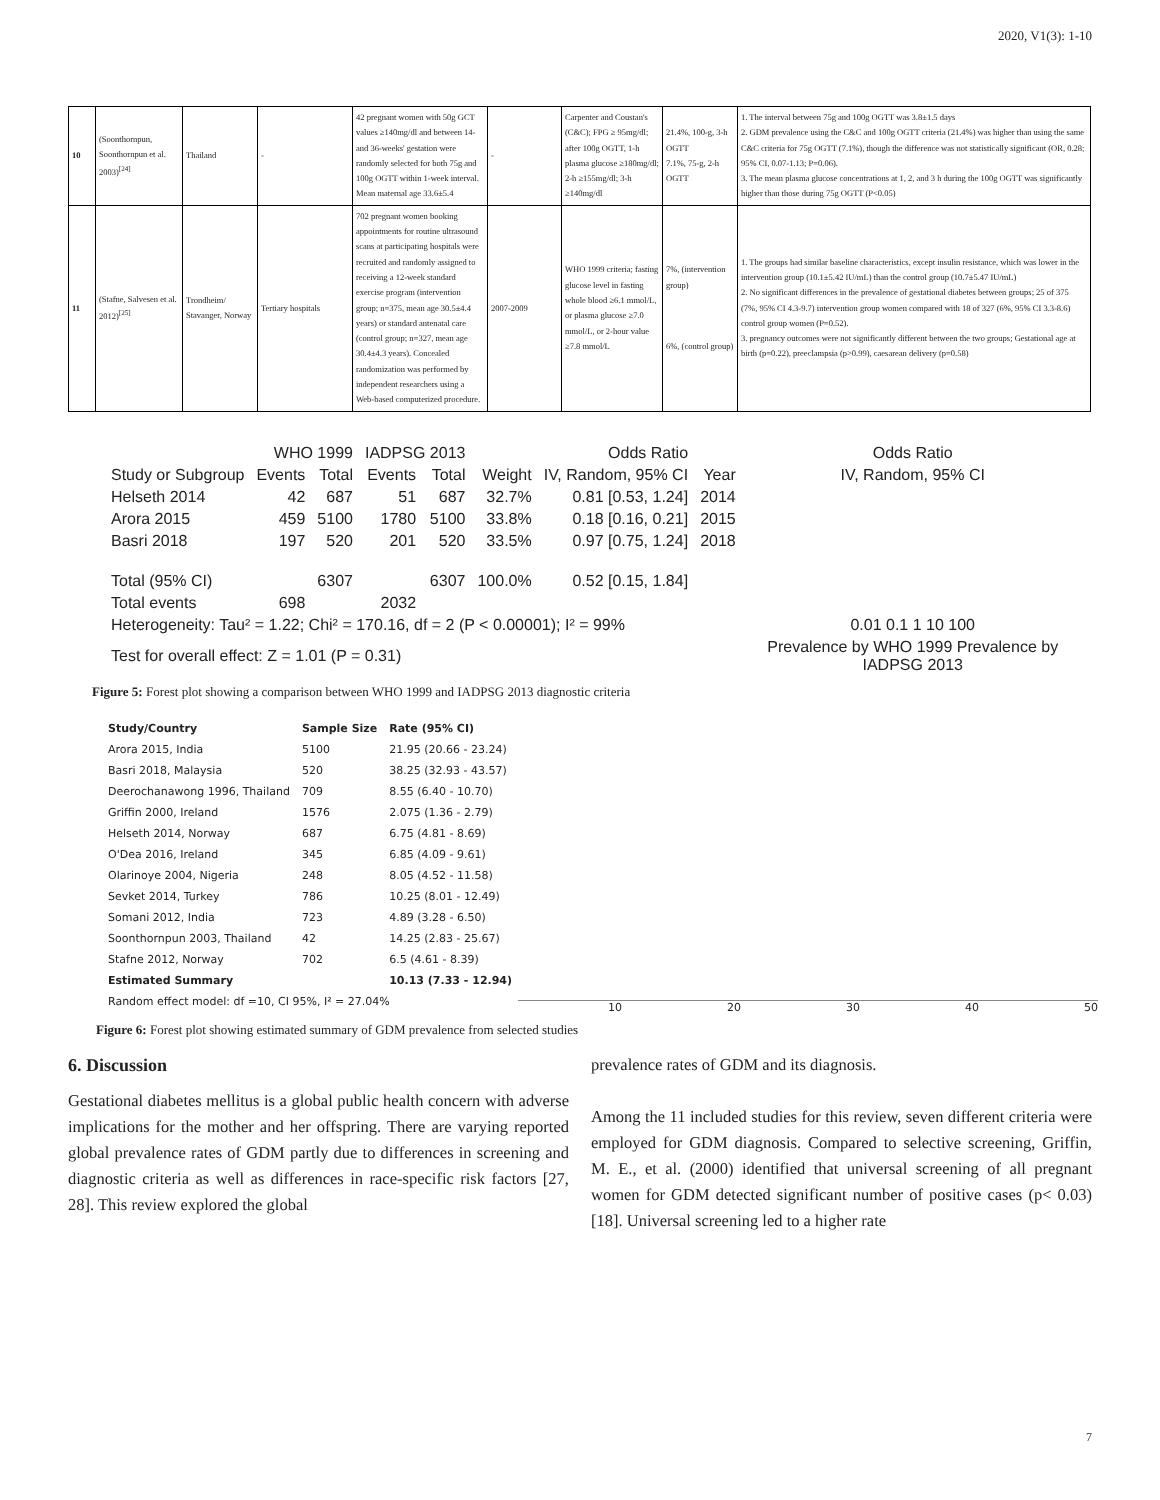2020, V1(3): 1-10
| 10 | (Soonthornpun, Soonthornpun et al. 2003)<sup>[24]</sup> | Thailand | - | 42 pregnant women with 50g GCT values ≥140mg/dl and between 14- and 36-weeks' gestation were randomly selected for both 75g and 100g OGTT within 1-week interval. Mean maternal age 33.6±5.4 | - | Carpenter and Coustan's (C&C); FPG ≥ 95mg/dl; after 100g OGTT, 1-h plasma glucose ≥180mg/dl; 2-h ≥155mg/dl; 3-h ≥140mg/dl | 21.4%, 100-g, 3-h OGTT 7.1%, 75-g, 2-h OGTT | 1. The interval between 75g and 100g OGTT was 3.8±1.5 days 2. GDM prevalence using the C&C and 100g OGTT criteria (21.4%) was higher than using the same C&C criteria for 75g OGTT (7.1%), though the difference was not statistically significant (OR, 0.28; 95% CI, 0.07-1.13; P=0.06). 3. The mean plasma glucose concentrations at 1, 2, and 3 h during the 100g OGTT was significantly higher than those during 75g OGTT (P<0.05) |
| 11 | (Stafne, Salvesen et al. 2012)<sup>[25]</sup> | Trondheim/ Stavanger, Norway | Tertiary hospitals | 702 pregnant women booking appointments for routine ultrasound scans at participating hospitals were recruited and randomly assigned to receiving a 12-week standard exercise program (intervention group; n=375, mean age 30.5±4.4 years) or standard antenatal care (control group; n=327, mean age 30.4±4.3 years). Concealed randomization was performed by independent researchers using a Web-based computerized procedure. | 2007-2009 | WHO 1999 criteria; fasting glucose level in fasting whole blood ≥6.1 mmol/L, or plasma glucose ≥7.0 mmol/L, or 2-hour value ≥7.8 mmol/L | 7%, (intervention group) 6%, (control group) | 1. The groups had similar baseline characteristics, except insulin resistance, which was lower in the intervention group (10.1±5.42 IU/mL) than the control group (10.7±5.47 IU/mL) 2. No significant differences in the prevalence of gestational diabetes between groups; 25 of 375 (7%, 95% CI 4.3-9.7) intervention group women compared with 18 of 327 (6%, 95% CI 3.3-8.6) control group women (P=0.52). 3. pregnancy outcomes were not significantly different between the two groups; Gestational age at birth (p=0.22), preeclampsia (p>0.99), caesarean delivery (p=0.58) |
| | WHO 1999 | | IADPSG 2013 | | | Odds Ratio | | Odds Ratio |
| --- | --- | --- | --- | --- | --- | --- | --- | --- |
| Study or Subgroup | Events | Total | Events | Total | Weight | IV, Random, 95% CI | Year | IV, Random, 95% CI |
| Helseth 2014 | 42 | 687 | 51 | 687 | 32.7% | 0.81 [0.53, 1.24] | 2014 | |
| Arora 2015 | 459 | 5100 | 1780 | 5100 | 33.8% | 0.18 [0.16, 0.21] | 2015 | |
| Basri 2018 | 197 | 520 | 201 | 520 | 33.5% | 0.97 [0.75, 1.24] | 2018 | |
| Total (95% CI) | | 6307 | | 6307 | 100.0% | 0.52 [0.15, 1.84] | | |
| Total events | 698 | | 2032 | | | | | |
| Heterogeneity: Tau² = 1.22; Chi² = 170.16, df = 2 (P < 0.00001); I² = 99% | | | | | | | | 0.01 0.1 1 10 100 |
| Test for overall effect: Z = 1.01 (P = 0.31) | | | | | | | | Prevalence by WHO 1999 Prevalence by IADPSG 2013 |
Figure 5: Forest plot showing a comparison between WHO 1999 and IADPSG 2013 diagnostic criteria
| Study/Country | Sample Size | Rate (95% CI) |
| --- | --- | --- |
| Arora 2015, India | 5100 | 21.95 (20.66 - 23.24) |
| Basri 2018, Malaysia | 520 | 38.25 (32.93 - 43.57) |
| Deerochanawong 1996, Thailand | 709 | 8.55 (6.40 - 10.70) |
| Griffin 2000, Ireland | 1576 | 2.075 (1.36 - 2.79) |
| Helseth 2014, Norway | 687 | 6.75 (4.81 - 8.69) |
| O'Dea 2016, Ireland | 345 | 6.85 (4.09 - 9.61) |
| Olarinoye 2004, Nigeria | 248 | 8.05 (4.52 - 11.58) |
| Sevket 2014, Turkey | 786 | 10.25 (8.01 - 12.49) |
| Somani 2012, India | 723 | 4.89 (3.28 - 6.50) |
| Soonthornpun 2003, Thailand | 42 | 14.25 (2.83 - 25.67) |
| Stafne 2012, Norway | 702 | 6.5 (4.61 - 8.39) |
| Estimated Summary | | 10.13 (7.33 - 12.94) |
| Random effect model: df =10, CI 95%, I² = 27.04% | | |
10 20 30 40 50
Figure 6: Forest plot showing estimated summary of GDM prevalence from selected studies
6. Discussion
Gestational diabetes mellitus is a global public health concern with adverse implications for the mother and her offspring. There are varying reported global prevalence rates of GDM partly due to differences in screening and diagnostic criteria as well as differences in race-specific risk factors [27, 28]. This review explored the global
prevalence rates of GDM and its diagnosis.
Among the 11 included studies for this review, seven different criteria were employed for GDM diagnosis. Compared to selective screening, Griffin, M. E., et al. (2000) identified that universal screening of all pregnant women for GDM detected significant number of positive cases (p< 0.03) [18]. Universal screening led to a higher rate
7